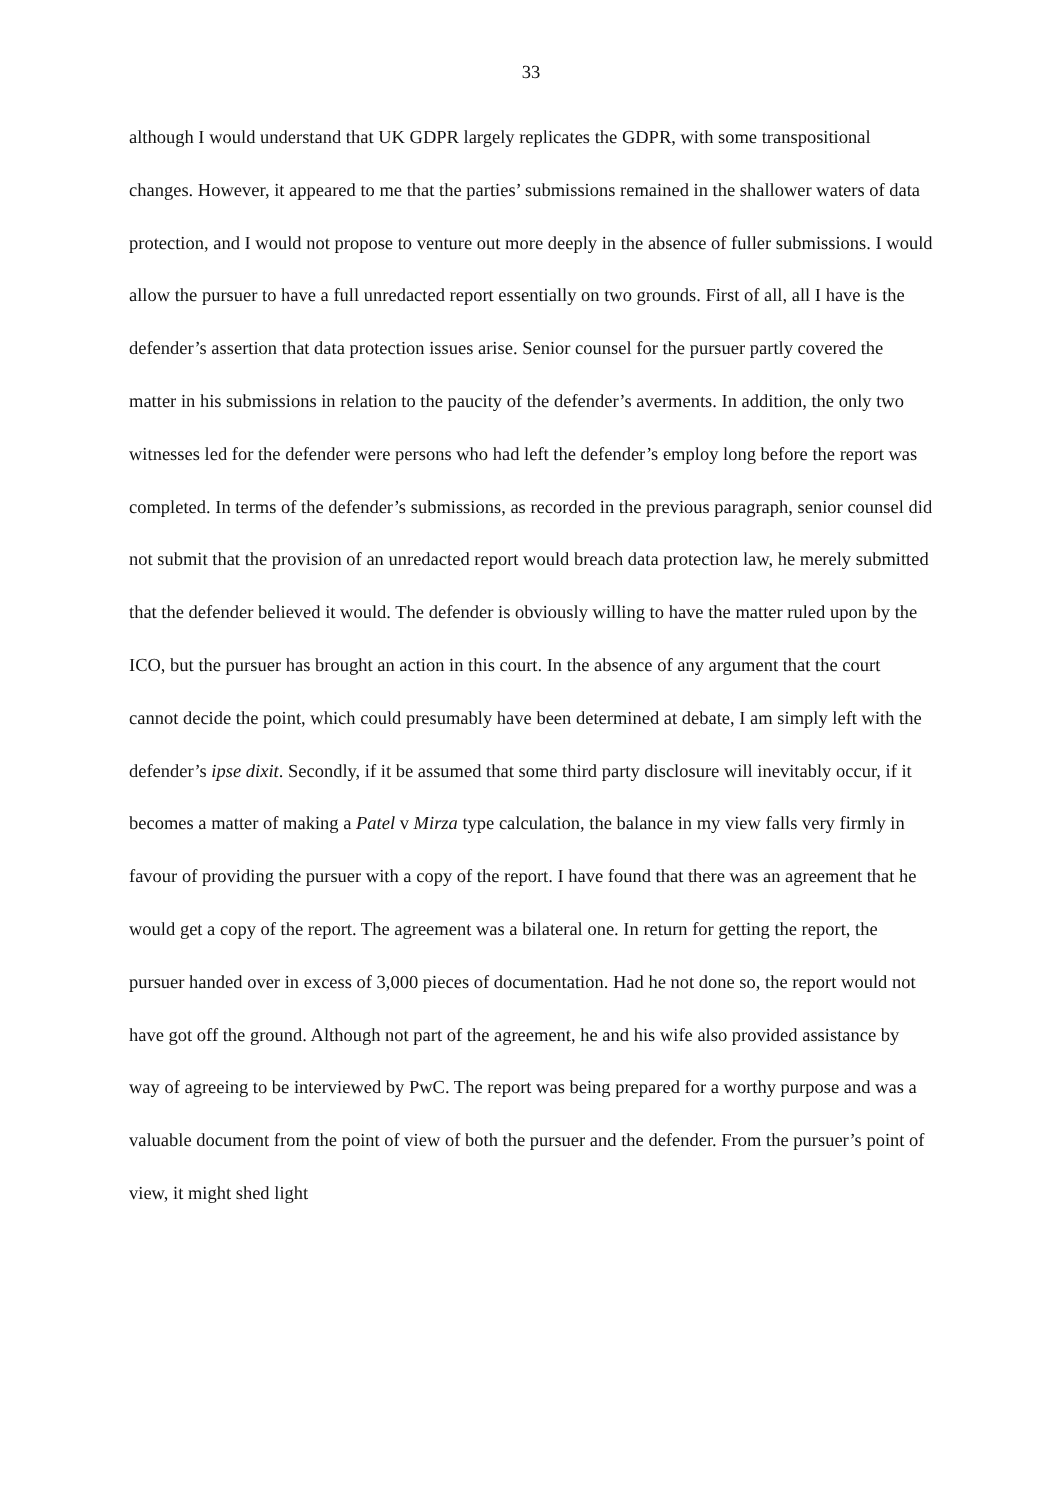33
although I would understand that UK GDPR largely replicates the GDPR, with some transpositional changes. However, it appeared to me that the parties’ submissions remained in the shallower waters of data protection, and I would not propose to venture out more deeply in the absence of fuller submissions. I would allow the pursuer to have a full unredacted report essentially on two grounds. First of all, all I have is the defender’s assertion that data protection issues arise. Senior counsel for the pursuer partly covered the matter in his submissions in relation to the paucity of the defender’s averments. In addition, the only two witnesses led for the defender were persons who had left the defender’s employ long before the report was completed. In terms of the defender’s submissions, as recorded in the previous paragraph, senior counsel did not submit that the provision of an unredacted report would breach data protection law, he merely submitted that the defender believed it would. The defender is obviously willing to have the matter ruled upon by the ICO, but the pursuer has brought an action in this court. In the absence of any argument that the court cannot decide the point, which could presumably have been determined at debate, I am simply left with the defender’s ipse dixit. Secondly, if it be assumed that some third party disclosure will inevitably occur, if it becomes a matter of making a Patel v Mirza type calculation, the balance in my view falls very firmly in favour of providing the pursuer with a copy of the report. I have found that there was an agreement that he would get a copy of the report. The agreement was a bilateral one. In return for getting the report, the pursuer handed over in excess of 3,000 pieces of documentation. Had he not done so, the report would not have got off the ground. Although not part of the agreement, he and his wife also provided assistance by way of agreeing to be interviewed by PwC. The report was being prepared for a worthy purpose and was a valuable document from the point of view of both the pursuer and the defender. From the pursuer’s point of view, it might shed light